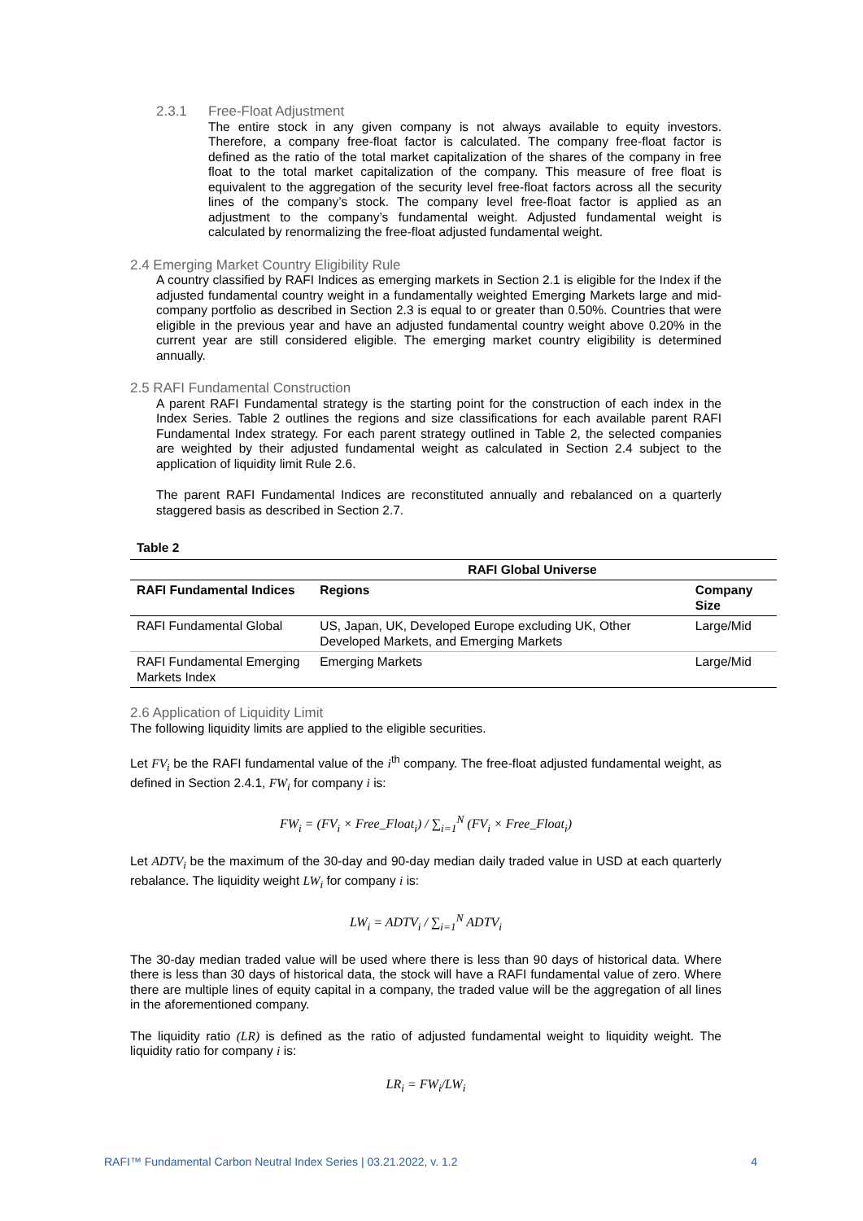2.3.1 Free-Float Adjustment
The entire stock in any given company is not always available to equity investors. Therefore, a company free-float factor is calculated. The company free-float factor is defined as the ratio of the total market capitalization of the shares of the company in free float to the total market capitalization of the company. This measure of free float is equivalent to the aggregation of the security level free-float factors across all the security lines of the company’s stock. The company level free-float factor is applied as an adjustment to the company’s fundamental weight. Adjusted fundamental weight is calculated by renormalizing the free-float adjusted fundamental weight.
2.4 Emerging Market Country Eligibility Rule
A country classified by RAFI Indices as emerging markets in Section 2.1 is eligible for the Index if the adjusted fundamental country weight in a fundamentally weighted Emerging Markets large and mid-company portfolio as described in Section 2.3 is equal to or greater than 0.50%. Countries that were eligible in the previous year and have an adjusted fundamental country weight above 0.20% in the current year are still considered eligible. The emerging market country eligibility is determined annually.
2.5 RAFI Fundamental Construction
A parent RAFI Fundamental strategy is the starting point for the construction of each index in the Index Series. Table 2 outlines the regions and size classifications for each available parent RAFI Fundamental Index strategy. For each parent strategy outlined in Table 2, the selected companies are weighted by their adjusted fundamental weight as calculated in Section 2.4 subject to the application of liquidity limit Rule 2.6.
The parent RAFI Fundamental Indices are reconstituted annually and rebalanced on a quarterly staggered basis as described in Section 2.7.
Table 2
| | RAFI Global Universe | |
| --- | --- | --- |
| RAFI Fundamental Indices | Regions | Company Size |
| RAFI Fundamental Global | US, Japan, UK, Developed Europe excluding UK, Other Developed Markets, and Emerging Markets | Large/Mid |
| RAFI Fundamental Emerging Markets Index | Emerging Markets | Large/Mid |
2.6 Application of Liquidity Limit
The following liquidity limits are applied to the eligible securities.
Let FV<sub>i</sub> be the RAFI fundamental value of the i<sup>th</sup> company. The free-float adjusted fundamental weight, as defined in Section 2.4.1, FW<sub>i</sub> for company i is:
FW<sub>i</sub> = (FV<sub>i</sub> × Free_Float<sub>i</sub>) / ∑<sub>i=1</sub><sup>N</sup> (FV<sub>i</sub> × Free_Float<sub>i</sub>)
Let ADTV<sub>i</sub> be the maximum of the 30-day and 90-day median daily traded value in USD at each quarterly rebalance. The liquidity weight LW<sub>i</sub> for company i is:
LW<sub>i</sub> = ADTV<sub>i</sub> / ∑<sub>i=1</sub><sup>N</sup> ADTV<sub>i</sub>
The 30-day median traded value will be used where there is less than 90 days of historical data. Where there is less than 30 days of historical data, the stock will have a RAFI fundamental value of zero. Where there are multiple lines of equity capital in a company, the traded value will be the aggregation of all lines in the aforementioned company.
The liquidity ratio (LR) is defined as the ratio of adjusted fundamental weight to liquidity weight. The liquidity ratio for company i is:
LR<sub>i</sub> = FW<sub>i</sub>/LW<sub>i</sub>
RAFI™ Fundamental Carbon Neutral Index Series | 03.21.2022, v. 1.2 4